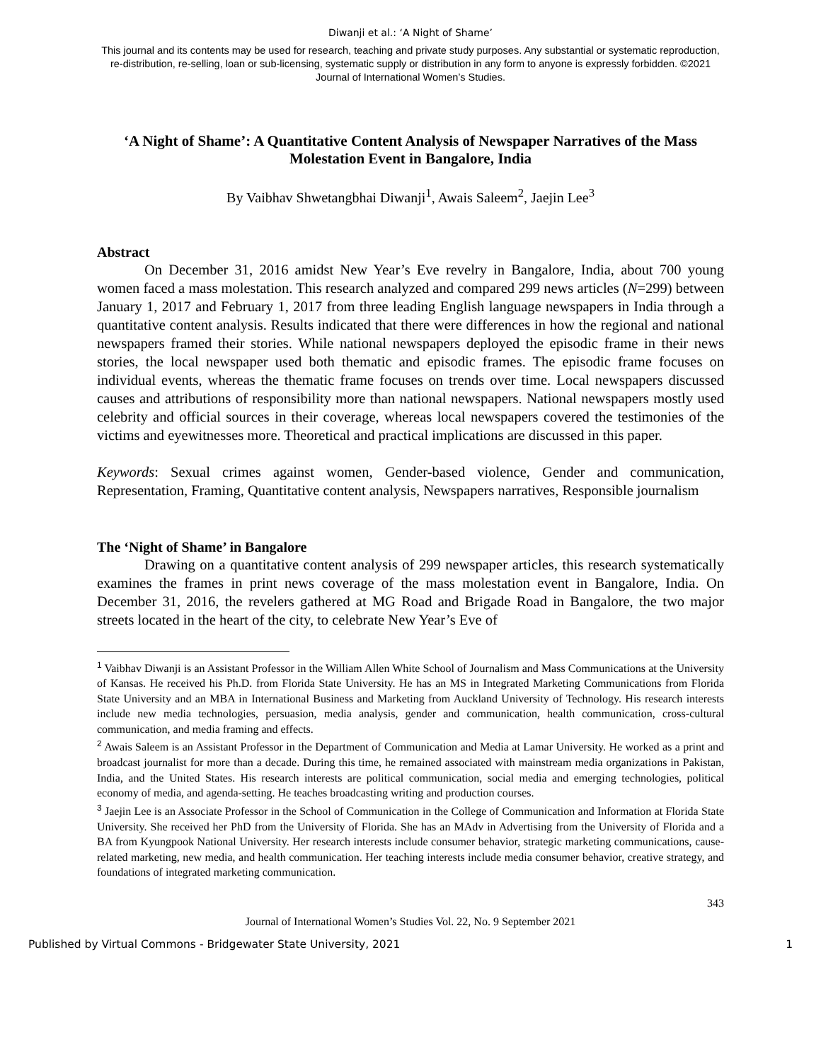Diwanji et al.: ‘A Night of Shame’
This journal and its contents may be used for research, teaching and private study purposes. Any substantial or systematic reproduction, re-distribution, re-selling, loan or sub-licensing, systematic supply or distribution in any form to anyone is expressly forbidden. ©2021 Journal of International Women’s Studies.
‘A Night of Shame’: A Quantitative Content Analysis of Newspaper Narratives of the Mass Molestation Event in Bangalore, India
By Vaibhav Shwetangbhai Diwanji<sup>1</sup>, Awais Saleem<sup>2</sup>, Jaejin Lee<sup>3</sup>
Abstract
On December 31, 2016 amidst New Year’s Eve revelry in Bangalore, India, about 700 young women faced a mass molestation. This research analyzed and compared 299 news articles (N=299) between January 1, 2017 and February 1, 2017 from three leading English language newspapers in India through a quantitative content analysis. Results indicated that there were differences in how the regional and national newspapers framed their stories. While national newspapers deployed the episodic frame in their news stories, the local newspaper used both thematic and episodic frames. The episodic frame focuses on individual events, whereas the thematic frame focuses on trends over time. Local newspapers discussed causes and attributions of responsibility more than national newspapers. National newspapers mostly used celebrity and official sources in their coverage, whereas local newspapers covered the testimonies of the victims and eyewitnesses more. Theoretical and practical implications are discussed in this paper.
Keywords: Sexual crimes against women, Gender-based violence, Gender and communication, Representation, Framing, Quantitative content analysis, Newspapers narratives, Responsible journalism
The ‘Night of Shame’ in Bangalore
Drawing on a quantitative content analysis of 299 newspaper articles, this research systematically examines the frames in print news coverage of the mass molestation event in Bangalore, India. On December 31, 2016, the revelers gathered at MG Road and Brigade Road in Bangalore, the two major streets located in the heart of the city, to celebrate New Year’s Eve of
<sup>1</sup> Vaibhav Diwanji is an Assistant Professor in the William Allen White School of Journalism and Mass Communications at the University of Kansas. He received his Ph.D. from Florida State University. He has an MS in Integrated Marketing Communications from Florida State University and an MBA in International Business and Marketing from Auckland University of Technology. His research interests include new media technologies, persuasion, media analysis, gender and communication, health communication, cross-cultural communication, and media framing and effects.
<sup>2</sup> Awais Saleem is an Assistant Professor in the Department of Communication and Media at Lamar University. He worked as a print and broadcast journalist for more than a decade. During this time, he remained associated with mainstream media organizations in Pakistan, India, and the United States. His research interests are political communication, social media and emerging technologies, political economy of media, and agenda-setting. He teaches broadcasting writing and production courses.
<sup>3</sup> Jaejin Lee is an Associate Professor in the School of Communication in the College of Communication and Information at Florida State University. She received her PhD from the University of Florida. She has an MAdv in Advertising from the University of Florida and a BA from Kyungpook National University. Her research interests include consumer behavior, strategic marketing communications, cause-related marketing, new media, and health communication. Her teaching interests include media consumer behavior, creative strategy, and foundations of integrated marketing communication.
343
Journal of International Women’s Studies Vol. 22, No. 9 September 2021
Published by Virtual Commons - Bridgewater State University, 2021 1